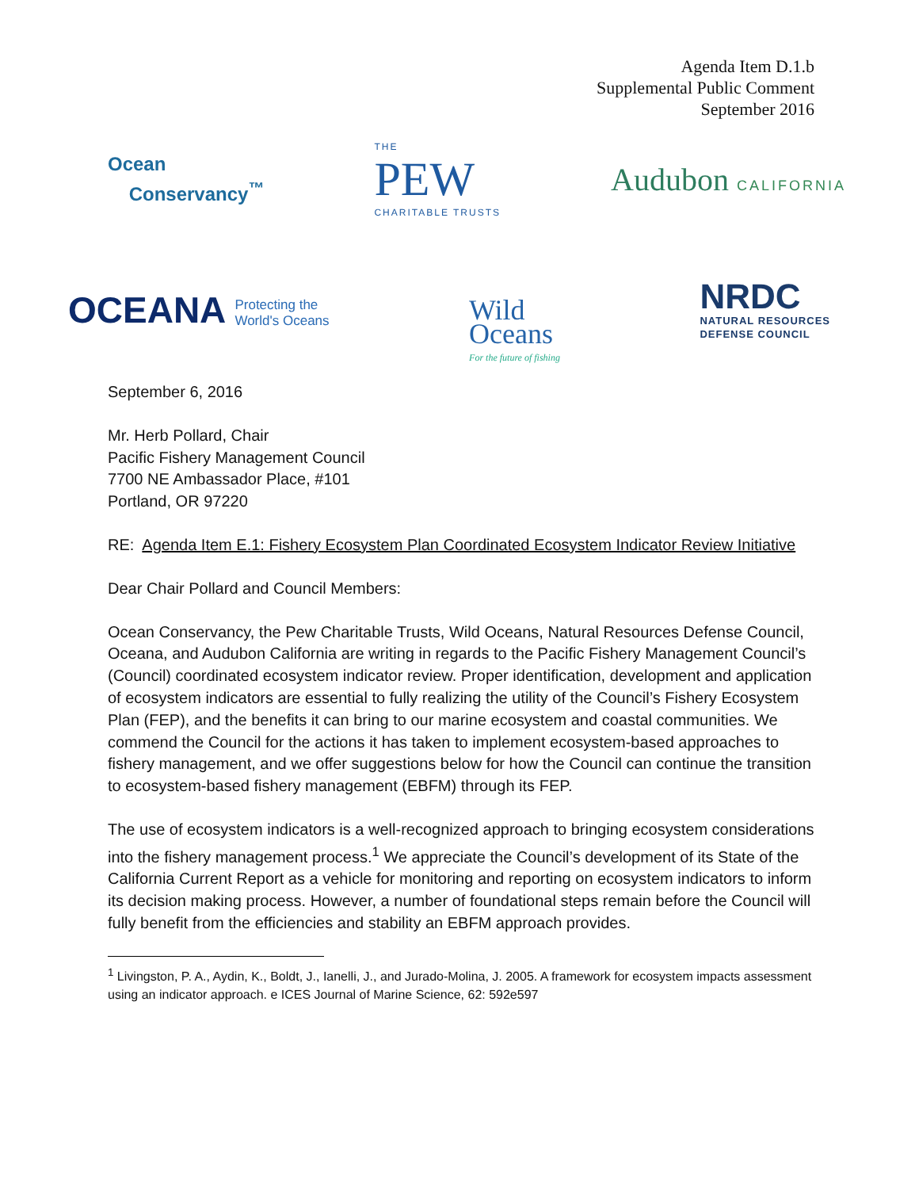Agenda Item D.1.b
Supplemental Public Comment
September 2016
Ocean
Conservancy<sup>™</sup>
THE
PEW
CHARITABLE TRUSTS
Audubon CALIFORNIA
OCEANA Protecting the
World's Oceans
Wild
Oceans
For the future of fishing
NRDC
NATURAL RESOURCES
DEFENSE COUNCIL
September 6, 2016
Mr. Herb Pollard, Chair
Pacific Fishery Management Council
7700 NE Ambassador Place, #101
Portland, OR 97220
RE: Agenda Item E.1: Fishery Ecosystem Plan Coordinated Ecosystem Indicator Review Initiative
Dear Chair Pollard and Council Members:
Ocean Conservancy, the Pew Charitable Trusts, Wild Oceans, Natural Resources Defense Council, Oceana, and Audubon California are writing in regards to the Pacific Fishery Management Council’s (Council) coordinated ecosystem indicator review. Proper identification, development and application of ecosystem indicators are essential to fully realizing the utility of the Council’s Fishery Ecosystem Plan (FEP), and the benefits it can bring to our marine ecosystem and coastal communities. We commend the Council for the actions it has taken to implement ecosystem-based approaches to fishery management, and we offer suggestions below for how the Council can continue the transition to ecosystem-based fishery management (EBFM) through its FEP.
The use of ecosystem indicators is a well-recognized approach to bringing ecosystem considerations into the fishery management process.<sup>1</sup> We appreciate the Council’s development of its State of the California Current Report as a vehicle for monitoring and reporting on ecosystem indicators to inform its decision making process. However, a number of foundational steps remain before the Council will fully benefit from the efficiencies and stability an EBFM approach provides.
<sup>1</sup> Livingston, P. A., Aydin, K., Boldt, J., Ianelli, J., and Jurado-Molina, J. 2005. A framework for ecosystem impacts assessment using an indicator approach. e ICES Journal of Marine Science, 62: 592e597